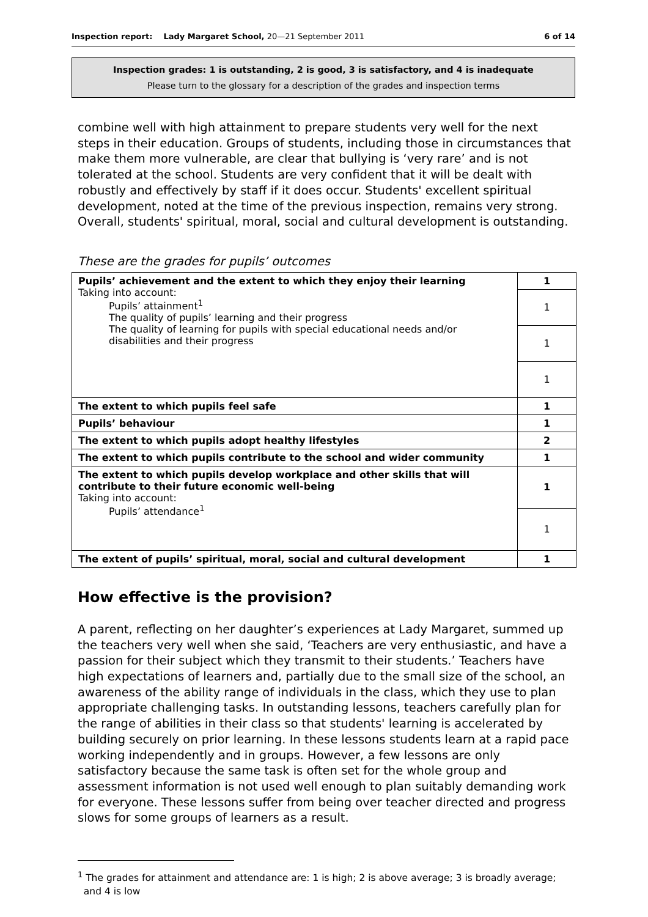Inspection report: Lady Margaret School, 20—21 September 2011 6 of 14
Inspection grades: 1 is outstanding, 2 is good, 3 is satisfactory, and 4 is inadequate
Please turn to the glossary for a description of the grades and inspection terms
combine well with high attainment to prepare students very well for the next steps in their education. Groups of students, including those in circumstances that make them more vulnerable, are clear that bullying is ‘very rare’ and is not tolerated at the school. Students are very confident that it will be dealt with robustly and effectively by staff if it does occur. Students' excellent spiritual development, noted at the time of the previous inspection, remains very strong. Overall, students' spiritual, moral, social and cultural development is outstanding.
These are the grades for pupils’ outcomes
| Pupils’ achievement and the extent to which they enjoy their learning Taking into account: Pupils’ attainment<sup>1</sup> The quality of pupils’ learning and their progress The quality of learning for pupils with special educational needs and/or disabilities and their progress | 1 |
| | 1 |
| | 1 |
| | 1 |
| The extent to which pupils feel safe | 1 |
| Pupils’ behaviour | 1 |
| The extent to which pupils adopt healthy lifestyles | 2 |
| The extent to which pupils contribute to the school and wider community | 1 |
| The extent to which pupils develop workplace and other skills that will contribute to their future economic well-being Taking into account: Pupils’ attendance<sup>1</sup> | 1 |
| | 1 |
| The extent of pupils’ spiritual, moral, social and cultural development | 1 |
How effective is the provision?
A parent, reflecting on her daughter’s experiences at Lady Margaret, summed up the teachers very well when she said, ‘Teachers are very enthusiastic, and have a passion for their subject which they transmit to their students.’ Teachers have high expectations of learners and, partially due to the small size of the school, an awareness of the ability range of individuals in the class, which they use to plan appropriate challenging tasks. In outstanding lessons, teachers carefully plan for the range of abilities in their class so that students' learning is accelerated by building securely on prior learning. In these lessons students learn at a rapid pace working independently and in groups. However, a few lessons are only satisfactory because the same task is often set for the whole group and assessment information is not used well enough to plan suitably demanding work for everyone. These lessons suffer from being over teacher directed and progress slows for some groups of learners as a result.
<sup>1</sup> The grades for attainment and attendance are: 1 is high; 2 is above average; 3 is broadly average;
and 4 is low